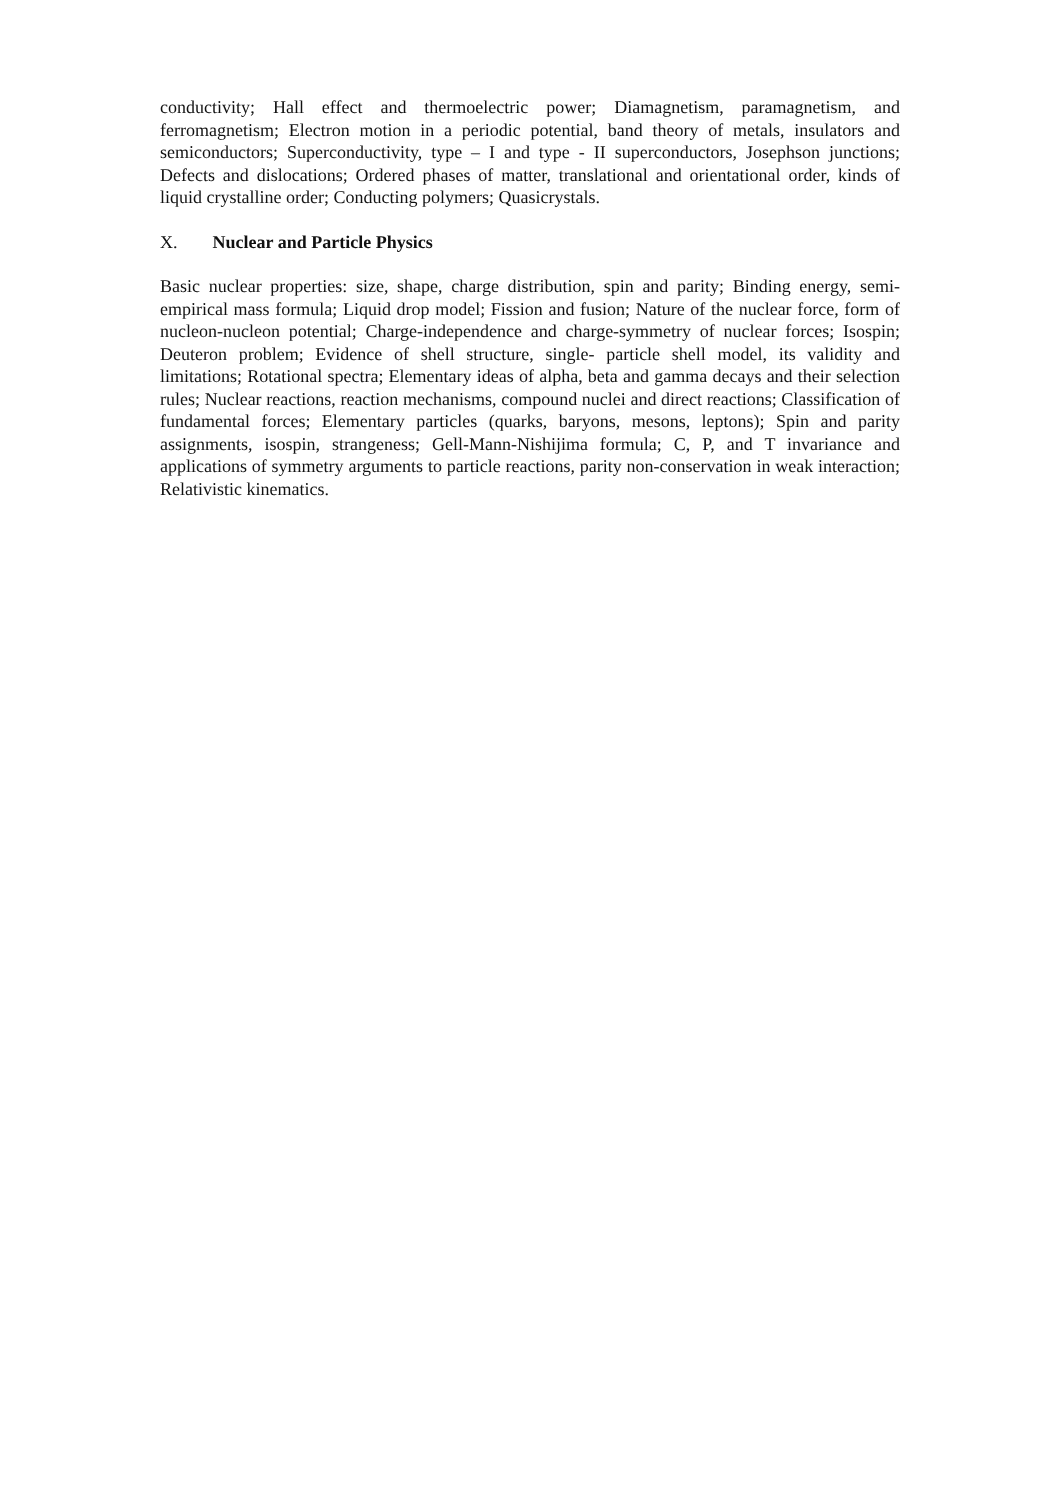conductivity; Hall effect and thermoelectric power; Diamagnetism, paramagnetism, and ferromagnetism; Electron motion in a periodic potential, band theory of metals, insulators and semiconductors; Superconductivity, type – I and type - II superconductors, Josephson junctions; Defects and dislocations; Ordered phases of matter, translational and orientational order, kinds of liquid crystalline order; Conducting polymers; Quasicrystals.
X. Nuclear and Particle Physics
Basic nuclear properties: size, shape, charge distribution, spin and parity; Binding energy, semi-empirical mass formula; Liquid drop model; Fission and fusion; Nature of the nuclear force, form of nucleon-nucleon potential; Charge-independence and charge-symmetry of nuclear forces; Isospin; Deuteron problem; Evidence of shell structure, single- particle shell model, its validity and limitations; Rotational spectra; Elementary ideas of alpha, beta and gamma decays and their selection rules; Nuclear reactions, reaction mechanisms, compound nuclei and direct reactions; Classification of fundamental forces; Elementary particles (quarks, baryons, mesons, leptons); Spin and parity assignments, isospin, strangeness; Gell-Mann-Nishijima formula; C, P, and T invariance and applications of symmetry arguments to particle reactions, parity non-conservation in weak interaction; Relativistic kinematics.